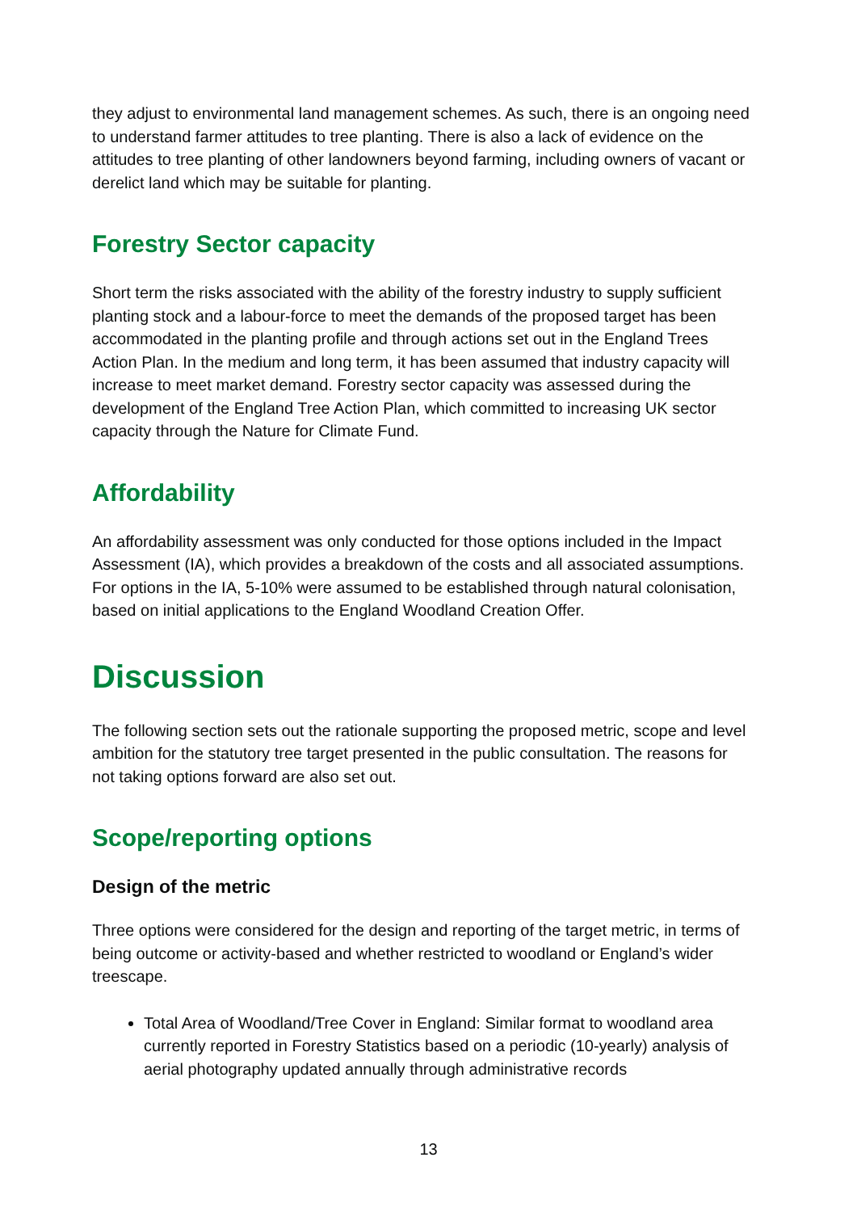they adjust to environmental land management schemes. As such, there is an ongoing need to understand farmer attitudes to tree planting. There is also a lack of evidence on the attitudes to tree planting of other landowners beyond farming, including owners of vacant or derelict land which may be suitable for planting.
Forestry Sector capacity
Short term the risks associated with the ability of the forestry industry to supply sufficient planting stock and a labour-force to meet the demands of the proposed target has been accommodated in the planting profile and through actions set out in the England Trees Action Plan. In the medium and long term, it has been assumed that industry capacity will increase to meet market demand. Forestry sector capacity was assessed during the development of the England Tree Action Plan, which committed to increasing UK sector capacity through the Nature for Climate Fund.
Affordability
An affordability assessment was only conducted for those options included in the Impact Assessment (IA), which provides a breakdown of the costs and all associated assumptions. For options in the IA, 5-10% were assumed to be established through natural colonisation, based on initial applications to the England Woodland Creation Offer.
Discussion
The following section sets out the rationale supporting the proposed metric, scope and level ambition for the statutory tree target presented in the public consultation. The reasons for not taking options forward are also set out.
Scope/reporting options
Design of the metric
Three options were considered for the design and reporting of the target metric, in terms of being outcome or activity-based and whether restricted to woodland or England’s wider treescape.
Total Area of Woodland/Tree Cover in England: Similar format to woodland area currently reported in Forestry Statistics based on a periodic (10-yearly) analysis of aerial photography updated annually through administrative records
13